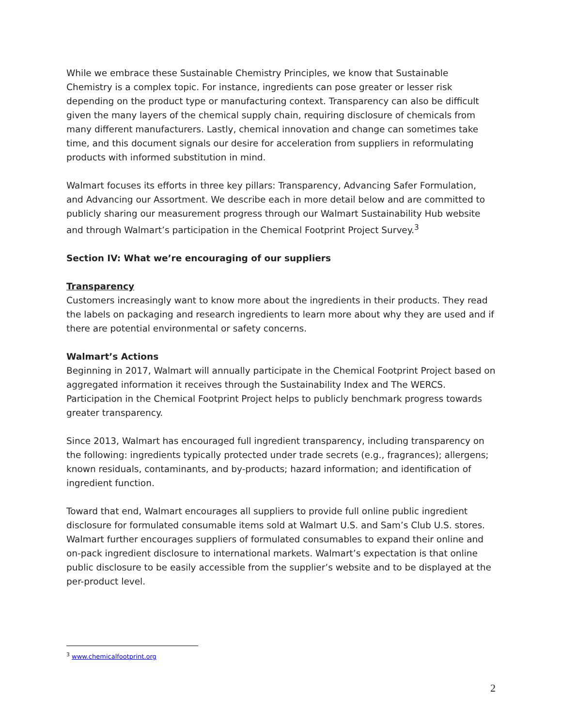While we embrace these Sustainable Chemistry Principles, we know that Sustainable Chemistry is a complex topic. For instance, ingredients can pose greater or lesser risk depending on the product type or manufacturing context. Transparency can also be difficult given the many layers of the chemical supply chain, requiring disclosure of chemicals from many different manufacturers. Lastly, chemical innovation and change can sometimes take time, and this document signals our desire for acceleration from suppliers in reformulating products with informed substitution in mind.
Walmart focuses its efforts in three key pillars: Transparency, Advancing Safer Formulation, and Advancing our Assortment. We describe each in more detail below and are committed to publicly sharing our measurement progress through our Walmart Sustainability Hub website and through Walmart’s participation in the Chemical Footprint Project Survey.<sup>3</sup>
Section IV: What we’re encouraging of our suppliers
Transparency
Customers increasingly want to know more about the ingredients in their products. They read the labels on packaging and research ingredients to learn more about why they are used and if there are potential environmental or safety concerns.
Walmart’s Actions
Beginning in 2017, Walmart will annually participate in the Chemical Footprint Project based on aggregated information it receives through the Sustainability Index and The WERCS. Participation in the Chemical Footprint Project helps to publicly benchmark progress towards greater transparency.
Since 2013, Walmart has encouraged full ingredient transparency, including transparency on the following: ingredients typically protected under trade secrets (e.g., fragrances); allergens; known residuals, contaminants, and by-products; hazard information; and identification of ingredient function.
Toward that end, Walmart encourages all suppliers to provide full online public ingredient disclosure for formulated consumable items sold at Walmart U.S. and Sam’s Club U.S. stores. Walmart further encourages suppliers of formulated consumables to expand their online and on-pack ingredient disclosure to international markets. Walmart’s expectation is that online public disclosure to be easily accessible from the supplier’s website and to be displayed at the per-product level.
<sup>3</sup> www.chemicalfootprint.org
2